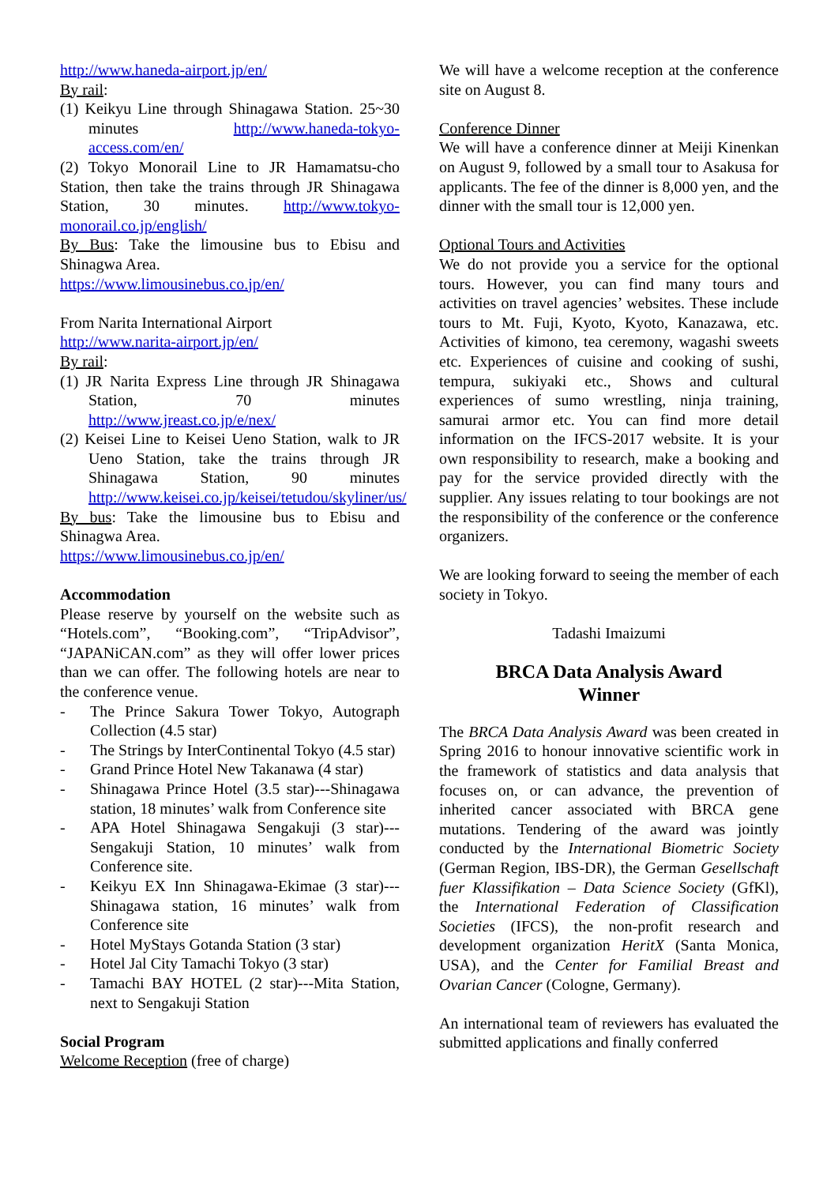http://www.haneda-airport.jp/en/
By rail:
(1) Keikyu Line through Shinagawa Station. 25~30 minutes http://www.haneda-tokyo-access.com/en/
(2) Tokyo Monorail Line to JR Hamamatsu-cho Station, then take the trains through JR Shinagawa Station, 30 minutes. http://www.tokyo-monorail.co.jp/english/
By Bus: Take the limousine bus to Ebisu and Shinagwa Area.
https://www.limousinebus.co.jp/en/
From Narita International Airport
http://www.narita-airport.jp/en/
By rail:
(1) JR Narita Express Line through JR Shinagawa Station, 70 minutes http://www.jreast.co.jp/e/nex/
(2) Keisei Line to Keisei Ueno Station, walk to JR Ueno Station, take the trains through JR Shinagawa Station, 90 minutes http://www.keisei.co.jp/keisei/tetudou/skyliner/us/
By bus: Take the limousine bus to Ebisu and Shinagwa Area.
https://www.limousinebus.co.jp/en/
Accommodation
Please reserve by yourself on the website such as “Hotels.com”, “Booking.com”, “TripAdvisor”, “JAPANiCAN.com” as they will offer lower prices than we can offer. The following hotels are near to the conference venue.
- The Prince Sakura Tower Tokyo, Autograph Collection (4.5 star)
- The Strings by InterContinental Tokyo (4.5 star)
- Grand Prince Hotel New Takanawa (4 star)
- Shinagawa Prince Hotel (3.5 star)---Shinagawa station, 18 minutes’ walk from Conference site
- APA Hotel Shinagawa Sengakuji (3 star)---Sengakuji Station, 10 minutes’ walk from Conference site.
- Keikyu EX Inn Shinagawa-Ekimae (3 star)---Shinagawa station, 16 minutes’ walk from Conference site
- Hotel MyStays Gotanda Station (3 star)
- Hotel Jal City Tamachi Tokyo (3 star)
- Tamachi BAY HOTEL (2 star)---Mita Station, next to Sengakuji Station
Social Program
Welcome Reception (free of charge)
We will have a welcome reception at the conference site on August 8.
Conference Dinner
We will have a conference dinner at Meiji Kinenkan on August 9, followed by a small tour to Asakusa for applicants. The fee of the dinner is 8,000 yen, and the dinner with the small tour is 12,000 yen.
Optional Tours and Activities
We do not provide you a service for the optional tours. However, you can find many tours and activities on travel agencies’ websites. These include tours to Mt. Fuji, Kyoto, Kyoto, Kanazawa, etc. Activities of kimono, tea ceremony, wagashi sweets etc. Experiences of cuisine and cooking of sushi, tempura, sukiyaki etc., Shows and cultural experiences of sumo wrestling, ninja training, samurai armor etc. You can find more detail information on the IFCS-2017 website. It is your own responsibility to research, make a booking and pay for the service provided directly with the supplier. Any issues relating to tour bookings are not the responsibility of the conference or the conference organizers.
We are looking forward to seeing the member of each society in Tokyo.
Tadashi Imaizumi
BRCA Data Analysis Award
Winner
The BRCA Data Analysis Award was been created in Spring 2016 to honour innovative scientific work in the framework of statistics and data analysis that focuses on, or can advance, the prevention of inherited cancer associated with BRCA gene mutations. Tendering of the award was jointly conducted by the International Biometric Society (German Region, IBS-DR), the German Gesellschaft fuer Klassifikation – Data Science Society (GfKl), the International Federation of Classification Societies (IFCS), the non-profit research and development organization HeritX (Santa Monica, USA), and the Center for Familial Breast and Ovarian Cancer (Cologne, Germany).
An international team of reviewers has evaluated the submitted applications and finally conferred